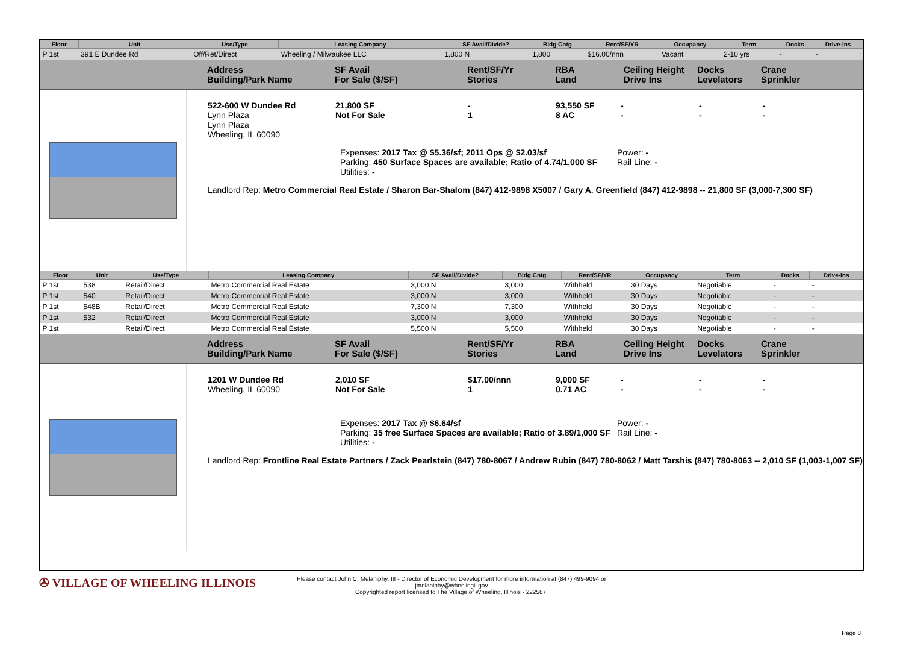| Floor | Unit | Use/Type | Leasing Company | SF Avail/Divide? | Bldg Cntg | Rent/SF/YR | Occupancy | Term | Docks | Drive-Ins |
| --- | --- | --- | --- | --- | --- | --- | --- | --- | --- | --- |
| P 1st | 391 E Dundee Rd | Off/Ret/Direct | Wheeling / Milwaukee LLC | 1,800 N | 1,800 | $16.00/nnn | Vacant | 2-10 yrs | - | - |
Address
Building/Park Name
SF Avail
For Sale ($/SF)
Rent/SF/Yr
Stories
RBA
Land
Ceiling Height
Drive Ins
Docks
Levelators
Crane
Sprinkler
522-600 W Dundee Rd
Lynn Plaza
Lynn Plaza
Wheeling, IL 60090
21,800 SF
Not For Sale
-
1
93,550 SF
8 AC
-
-
-
-
-
-
Expenses: 2017 Tax @ $5.36/sf; 2011 Ops @ $2.03/sf
Parking: 450 Surface Spaces are available; Ratio of 4.74/1,000 SF
Utilities: -
Power: -
Rail Line: -
Landlord Rep: Metro Commercial Real Estate / Sharon Bar-Shalom (847) 412-9898 X5007 / Gary A. Greenfield (847) 412-9898 -- 21,800 SF (3,000-7,300 SF)
| Floor | Unit | Use/Type | Leasing Company | SF Avail/Divide? | Bldg Cntg | Rent/SF/YR | Occupancy | Term | Docks | Drive-Ins |
| --- | --- | --- | --- | --- | --- | --- | --- | --- | --- | --- |
| P 1st | 538 | Retail/Direct | Metro Commercial Real Estate | 3,000 N | 3,000 | Withheld | 30 Days | Negotiable | - | - |
| P 1st | 540 | Retail/Direct | Metro Commercial Real Estate | 3,000 N | 3,000 | Withheld | 30 Days | Negotiable | - | - |
| P 1st | 548B | Retail/Direct | Metro Commercial Real Estate | 7,300 N | 7,300 | Withheld | 30 Days | Negotiable | - | - |
| P 1st | 532 | Retail/Direct | Metro Commercial Real Estate | 3,000 N | 3,000 | Withheld | 30 Days | Negotiable | - | - |
| P 1st | | Retail/Direct | Metro Commercial Real Estate | 5,500 N | 5,500 | Withheld | 30 Days | Negotiable | - | - |
Address
Building/Park Name
SF Avail
For Sale ($/SF)
Rent/SF/Yr
Stories
RBA
Land
Ceiling Height
Drive Ins
Docks
Levelators
Crane
Sprinkler
1201 W Dundee Rd
Wheeling, IL 60090
2,010 SF
Not For Sale
$17.00/nnn
1
9,000 SF
0.71 AC
-
-
-
-
-
-
Expenses: 2017 Tax @ $6.64/sf
Parking: 35 free Surface Spaces are available; Ratio of 3.89/1,000 SF
Utilities: -
Power: -
Rail Line: -
Landlord Rep: Frontline Real Estate Partners / Zack Pearlstein (847) 780-8067 / Andrew Rubin (847) 780-8062 / Matt Tarshis (847) 780-8063 -- 2,010 SF (1,003-1,007 SF)
✇ VILLAGE OF WHEELING ILLINOIS
Please contact John C. Melaniphy, III - Director of Economic Development for more information at (847) 499-9094 or
jmelaniphy@wheelingil.gov
Copyrighted report licensed to The Village of Wheeling, Illinois - 222587.
Page 8